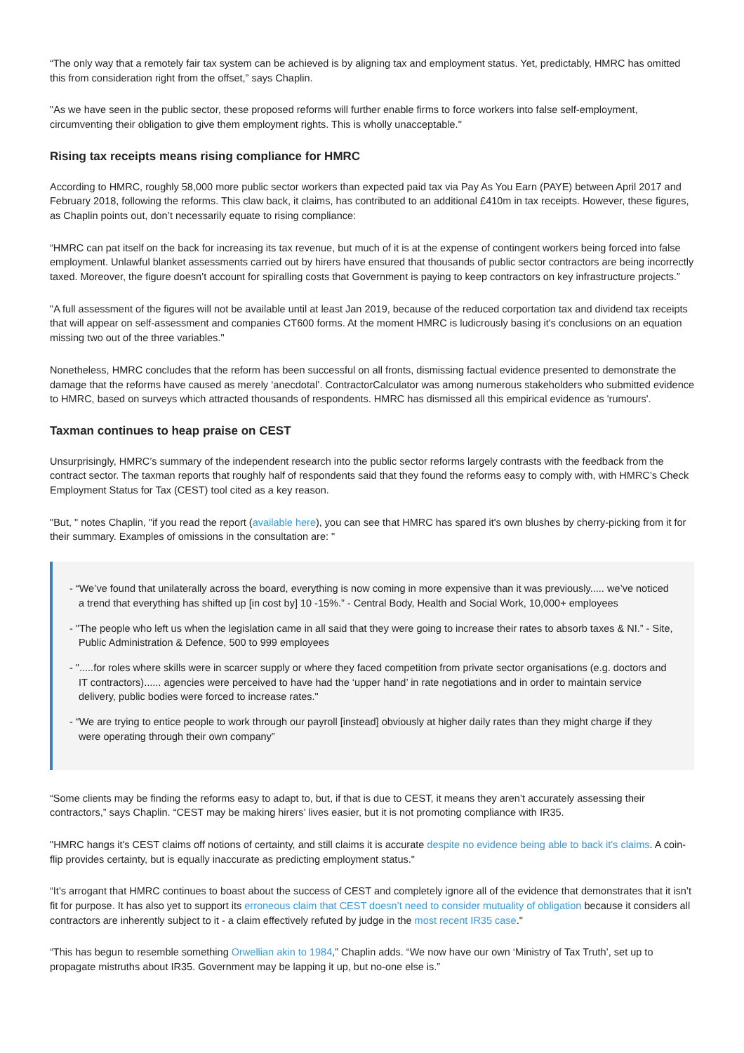“The only way that a remotely fair tax system can be achieved is by aligning tax and employment status. Yet, predictably, HMRC has omitted this from consideration right from the offset,” says Chaplin.
"As we have seen in the public sector, these proposed reforms will further enable firms to force workers into false self-employment, circumventing their obligation to give them employment rights. This is wholly unacceptable."
Rising tax receipts means rising compliance for HMRC
According to HMRC, roughly 58,000 more public sector workers than expected paid tax via Pay As You Earn (PAYE) between April 2017 and February 2018, following the reforms. This claw back, it claims, has contributed to an additional £410m in tax receipts. However, these figures, as Chaplin points out, don’t necessarily equate to rising compliance:
“HMRC can pat itself on the back for increasing its tax revenue, but much of it is at the expense of contingent workers being forced into false employment. Unlawful blanket assessments carried out by hirers have ensured that thousands of public sector contractors are being incorrectly taxed. Moreover, the figure doesn’t account for spiralling costs that Government is paying to keep contractors on key infrastructure projects.”
"A full assessment of the figures will not be available until at least Jan 2019, because of the reduced corportation tax and dividend tax receipts that will appear on self-assessment and companies CT600 forms. At the moment HMRC is ludicrously basing it's conclusions on an equation missing two out of the three variables."
Nonetheless, HMRC concludes that the reform has been successful on all fronts, dismissing factual evidence presented to demonstrate the damage that the reforms have caused as merely ‘anecdotal’. ContractorCalculator was among numerous stakeholders who submitted evidence to HMRC, based on surveys which attracted thousands of respondents. HMRC has dismissed all this empirical evidence as 'rumours'.
Taxman continues to heap praise on CEST
Unsurprisingly, HMRC’s summary of the independent research into the public sector reforms largely contrasts with the feedback from the contract sector. The taxman reports that roughly half of respondents said that they found the reforms easy to comply with, with HMRC’s Check Employment Status for Tax (CEST) tool cited as a key reason.
"But, " notes Chaplin, "if you read the report (available here), you can see that HMRC has spared it's own blushes by cherry-picking from it for their summary. Examples of omissions in the consultation are: "
- “We’ve found that unilaterally across the board, everything is now coming in more expensive than it was previously..... we’ve noticed a trend that everything has shifted up [in cost by] 10 -15%.” - Central Body, Health and Social Work, 10,000+ employees
- "The people who left us when the legislation came in all said that they were going to increase their rates to absorb taxes & NI.” - Site, Public Administration & Defence, 500 to 999 employees
- ".....for roles where skills were in scarcer supply or where they faced competition from private sector organisations (e.g. doctors and IT contractors)...... agencies were perceived to have had the ‘upper hand’ in rate negotiations and in order to maintain service delivery, public bodies were forced to increase rates."
- “We are trying to entice people to work through our payroll [instead] obviously at higher daily rates than they might charge if they were operating through their own company”
“Some clients may be finding the reforms easy to adapt to, but, if that is due to CEST, it means they aren’t accurately assessing their contractors,” says Chaplin. “CEST may be making hirers’ lives easier, but it is not promoting compliance with IR35.
"HMRC hangs it's CEST claims off notions of certainty, and still claims it is accurate despite no evidence being able to back it's claims. A coin-flip provides certainty, but is equally inaccurate as predicting employment status."
“It's arrogant that HMRC continues to boast about the success of CEST and completely ignore all of the evidence that demonstrates that it isn’t fit for purpose. It has also yet to support its erroneous claim that CEST doesn’t need to consider mutuality of obligation because it considers all contractors are inherently subject to it - a claim effectively refuted by judge in the most recent IR35 case."
“This has begun to resemble something Orwellian akin to 1984,” Chaplin adds. “We now have our own ‘Ministry of Tax Truth’, set up to propagate mistruths about IR35. Government may be lapping it up, but no-one else is.”